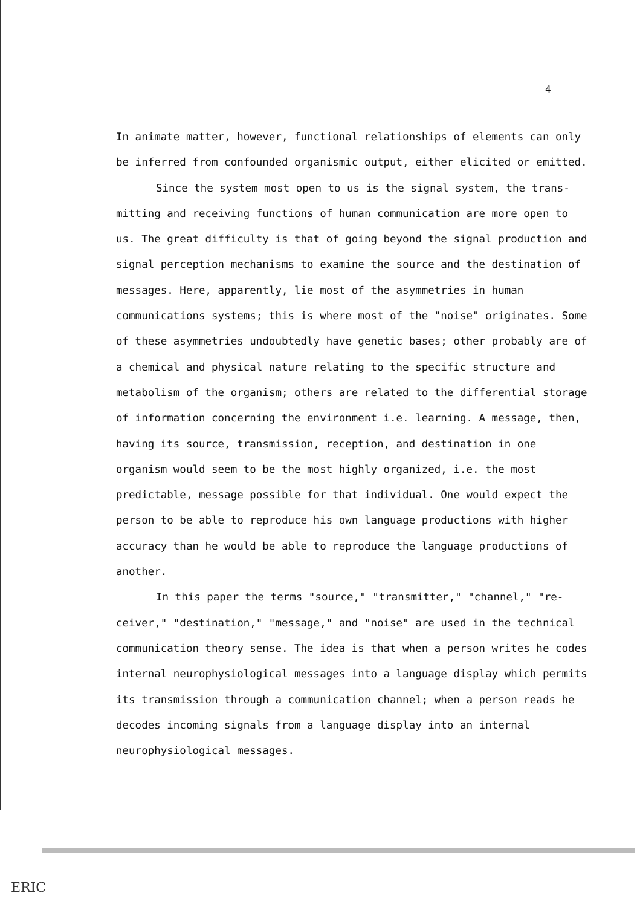4
In animate matter, however, functional relationships of elements can only be inferred from confounded organismic output, either elicited or emitted.
Since the system most open to us is the signal system, the trans-mitting and receiving functions of human communication are more open to us. The great difficulty is that of going beyond the signal production and signal perception mechanisms to examine the source and the destination of messages. Here, apparently, lie most of the asymmetries in human communications systems; this is where most of the "noise" originates. Some of these asymmetries undoubtedly have genetic bases; other probably are of a chemical and physical nature relating to the specific structure and metabolism of the organism; others are related to the differential storage of information concerning the environment i.e. learning. A message, then, having its source, transmission, reception, and destination in one organism would seem to be the most highly organized, i.e. the most predictable, message possible for that individual. One would expect the person to be able to reproduce his own language productions with higher accuracy than he would be able to reproduce the language productions of another.
In this paper the terms "source," "transmitter," "channel," "re-ceiver," "destination," "message," and "noise" are used in the technical communication theory sense. The idea is that when a person writes he codes internal neurophysiological messages into a language display which permits its transmission through a communication channel; when a person reads he decodes incoming signals from a language display into an internal neurophysiological messages.
ERIC